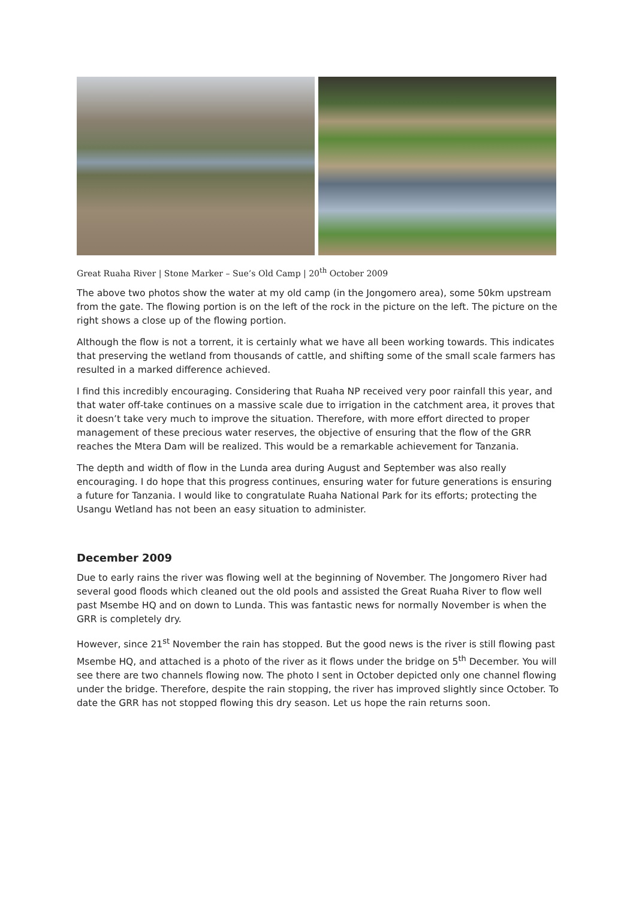Great Ruaha River | Stone Marker – Sue’s Old Camp | 20<sup>th</sup> October 2009
The above two photos show the water at my old camp (in the Jongomero area), some 50km upstream from the gate. The flowing portion is on the left of the rock in the picture on the left. The picture on the right shows a close up of the flowing portion.
Although the flow is not a torrent, it is certainly what we have all been working towards. This indicates that preserving the wetland from thousands of cattle, and shifting some of the small scale farmers has resulted in a marked difference achieved.
I find this incredibly encouraging. Considering that Ruaha NP received very poor rainfall this year, and that water off-take continues on a massive scale due to irrigation in the catchment area, it proves that it doesn’t take very much to improve the situation. Therefore, with more effort directed to proper management of these precious water reserves, the objective of ensuring that the flow of the GRR reaches the Mtera Dam will be realized. This would be a remarkable achievement for Tanzania.
The depth and width of flow in the Lunda area during August and September was also really encouraging. I do hope that this progress continues, ensuring water for future generations is ensuring a future for Tanzania. I would like to congratulate Ruaha National Park for its efforts; protecting the Usangu Wetland has not been an easy situation to administer.
December 2009
Due to early rains the river was flowing well at the beginning of November. The Jongomero River had several good floods which cleaned out the old pools and assisted the Great Ruaha River to flow well past Msembe HQ and on down to Lunda. This was fantastic news for normally November is when the GRR is completely dry.
However, since 21<sup>st</sup> November the rain has stopped. But the good news is the river is still flowing past Msembe HQ, and attached is a photo of the river as it flows under the bridge on 5<sup>th</sup> December. You will see there are two channels flowing now. The photo I sent in October depicted only one channel flowing under the bridge. Therefore, despite the rain stopping, the river has improved slightly since October. To date the GRR has not stopped flowing this dry season. Let us hope the rain returns soon.